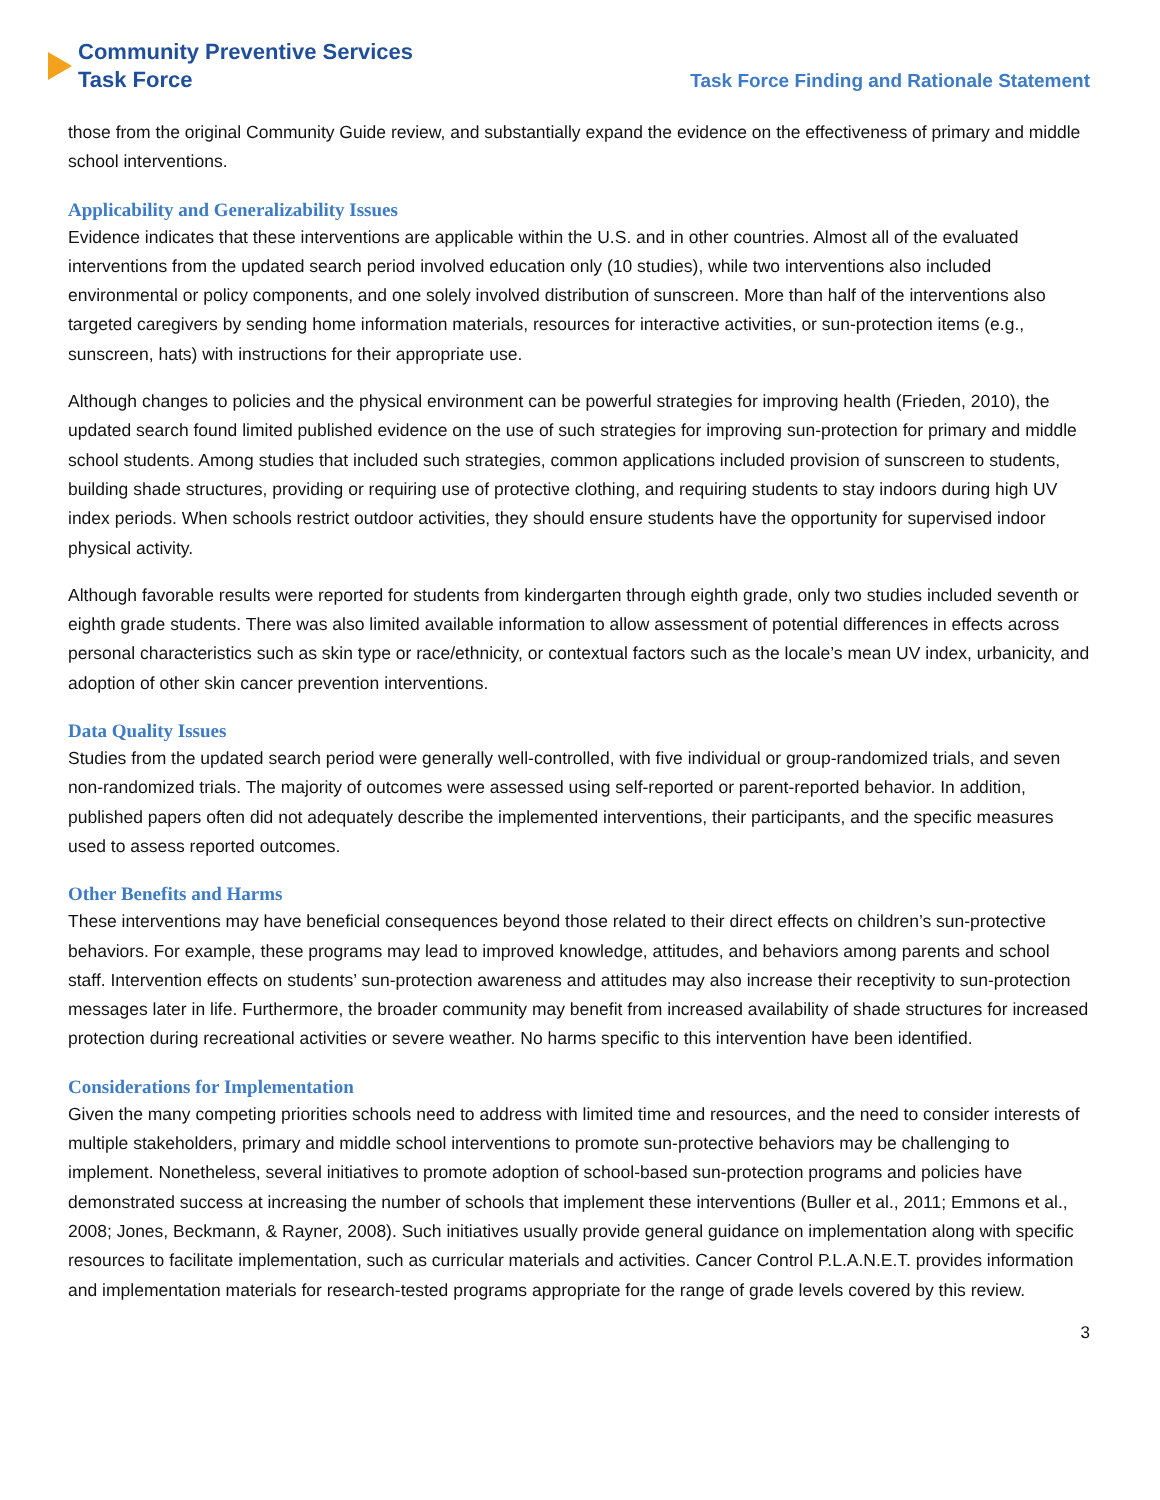Community Preventive Services
Task Force
Task Force Finding and Rationale Statement
those from the original Community Guide review, and substantially expand the evidence on the effectiveness of primary and middle school interventions.
Applicability and Generalizability Issues
Evidence indicates that these interventions are applicable within the U.S. and in other countries. Almost all of the evaluated interventions from the updated search period involved education only (10 studies), while two interventions also included environmental or policy components, and one solely involved distribution of sunscreen. More than half of the interventions also targeted caregivers by sending home information materials, resources for interactive activities, or sun-protection items (e.g., sunscreen, hats) with instructions for their appropriate use.
Although changes to policies and the physical environment can be powerful strategies for improving health (Frieden, 2010), the updated search found limited published evidence on the use of such strategies for improving sun-protection for primary and middle school students. Among studies that included such strategies, common applications included provision of sunscreen to students, building shade structures, providing or requiring use of protective clothing, and requiring students to stay indoors during high UV index periods. When schools restrict outdoor activities, they should ensure students have the opportunity for supervised indoor physical activity.
Although favorable results were reported for students from kindergarten through eighth grade, only two studies included seventh or eighth grade students. There was also limited available information to allow assessment of potential differences in effects across personal characteristics such as skin type or race/ethnicity, or contextual factors such as the locale’s mean UV index, urbanicity, and adoption of other skin cancer prevention interventions.
Data Quality Issues
Studies from the updated search period were generally well-controlled, with five individual or group-randomized trials, and seven non-randomized trials. The majority of outcomes were assessed using self-reported or parent-reported behavior. In addition, published papers often did not adequately describe the implemented interventions, their participants, and the specific measures used to assess reported outcomes.
Other Benefits and Harms
These interventions may have beneficial consequences beyond those related to their direct effects on children’s sun-protective behaviors. For example, these programs may lead to improved knowledge, attitudes, and behaviors among parents and school staff. Intervention effects on students’ sun-protection awareness and attitudes may also increase their receptivity to sun-protection messages later in life. Furthermore, the broader community may benefit from increased availability of shade structures for increased protection during recreational activities or severe weather. No harms specific to this intervention have been identified.
Considerations for Implementation
Given the many competing priorities schools need to address with limited time and resources, and the need to consider interests of multiple stakeholders, primary and middle school interventions to promote sun-protective behaviors may be challenging to implement. Nonetheless, several initiatives to promote adoption of school-based sun-protection programs and policies have demonstrated success at increasing the number of schools that implement these interventions (Buller et al., 2011; Emmons et al., 2008; Jones, Beckmann, & Rayner, 2008). Such initiatives usually provide general guidance on implementation along with specific resources to facilitate implementation, such as curricular materials and activities. Cancer Control P.L.A.N.E.T. provides information and implementation materials for research-tested programs appropriate for the range of grade levels covered by this review.
3